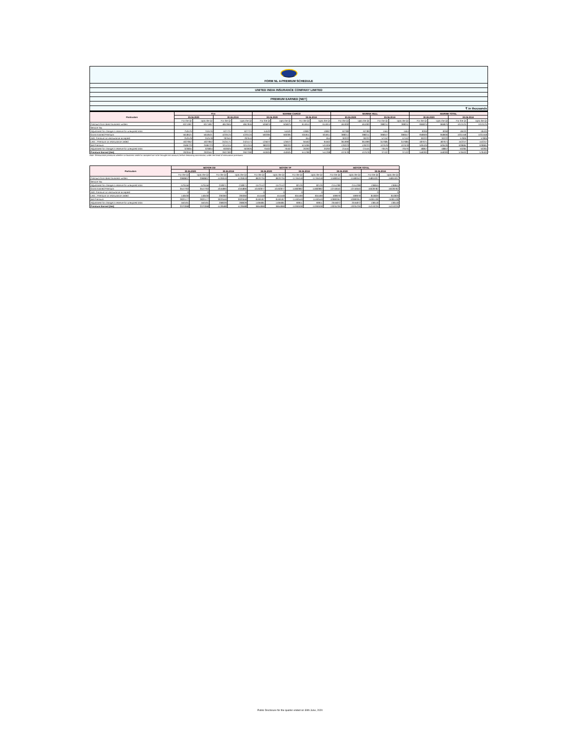FORM NL 4-PREMIUM SCHEDULE
UNITED INDIA INSURANCE COMPANY LIMITED
PREMIUM EARNED [NET]
₹ in thousands
| Particulars | Fire | | | | MARINE CARGO | | | | MARINE HULL | | | | MARINE TOTAL | | | |
| --- | --- | --- | --- | --- | --- | --- | --- | --- | --- | --- | --- | --- | --- | --- | --- | --- |
| | 30.06.2020 | | 30.06.2019 | | 30.06.2020 | | 30.06.2019 | | 30.06.2020 | | 30.06.2019 | | 30.06.2020 | | 30.06.2019 | |
| | For the Qr | Upto the Qr | For the Qr | Upto the Qr | For the Qr | Upto the Qr | For the Qr | Upto the Qr | For the Qr | Upto the Qr | For the Qr | Upto the Qr | For the Qr | Upto the Qr | For the Qr | Upto the Qr |
| Premium from direct business written | 6371997 | 6371997 | 4847845 | 4847845 | 505875 | 505875 | 614914 | 614914 | 461000 | 461000 | 398211 | 398211 | 966875 | 966875 | 1013125 | 1013125 |
| Service Tax | | | | | | | | | | | | | | | | |
| Adjustment for change in reserve for unexpired risks | 753476 | 753476 | 627721 | 627721 | -54520 | -54520 | -19997 | -19997 | 62789 | 62789 | 1564 | 1564 | 8269 | 8269 | -18433 | -18433 |
| Gross Earned Premium | 5618521 | 5618521 | 4220124 | 4220124 | 560395 | 560395 | 634911 | 634911 | 398211 | 398211 | 396647 | 396647 | 958606 | 958606 | 1031558 | 1031558 |
| Add: Premium on reinsurance accepted | 252578 | 252578 | 787641 | 787641 | 0 | 0 | 654 | 654 | 30222 | 30222 | 57152 | 57152 | 30222 | 30222 | 57806 | 57806 |
| Less : Premium on reinsurance ceded | 4027852 | 4027852 | 2424171 | 2424171 | 125672 | 125672 | 94562 | 94562 | 361999 | 361999 | 347685 | 347685 | 487671 | 487671 | 442247 | 442247 |
| Net Premium | 2596723 | 2596723 | 3211315 | 3211315 | 380203 | 380203 | 521006 | 521006 | 129223 | 129223 | 107678 | 107678 | 509426 | 509426 | 628684 | 628684 |
| Adjustment for change in reserve for unexpired risks | 323834 | 323834 | -603925 | -603925 | 70402 | 70402 | 20292 | 20292 | -21545 | -21545 | -70576 | -70576 | 48857 | -48857 | -50284 | -50284 |
| Premium Earned (Net) | 2920557 | 2920557 | 2607390 | 2607390 | 450605 | 450605 | 541298 | 541298 | 107678 | 107678 | 37102 | 37102 | 558283 | 558283 | 578400 | 578400 |
Note: Reinsurance premiums whether on business ceded or accepted are to be brought into account, before deducting commission, under the head of reinsurance premiums.
| Particulars | MOTOR OD | | | | MOTOR TP | | | | MOTOR TOTAL | | | |
| --- | --- | --- | --- | --- | --- | --- | --- | --- | --- | --- | --- | --- |
| | 30.06.2020 | | 30.06.2019 | | 30.06.2020 | | 30.06.2019 | | 30.06.2020 | | 30.06.2019 | |
| | For the Qr | Upto the Qr | For the Qr | Upto the Qr | For the Qr | Upto the Qr | For the Qr | Upto the Qr | For the Qr | Upto the Qr | For the Qr | Upto the Qr |
| Premium from direct business written | 2968607 | 2968607 | 4126919 | 4126919 | 8620735 | 8620735 | 11765018 | 11765018 | 11589342 | 11589342 | 15891937 | 15891937 |
| Service Tax | | | | | | | | | | | | |
| Adjustment for change in reserve for unexpired risks | -579156 | -579156 | -218971 | -218971 | -1572142 | -1572142 | 82126 | 82126 | -2151298 | -2151298 | -136845 | -136845 |
| Gross Earned Premium | 3547763 | 3547763 | 4345890 | 4345890 | 10192877 | 10192877 | 11682892 | 11682892 | 13740640 | 13740640 | 16028782 | 16028782 |
| Add :Premium on reinsurance accepted | 0 | 0 | 0 | 0 | 0 | 0 | 0 | 0 | 0 | 0 | 0 | 0 |
| Less : Premium on reinsurance ceded | 148430 | 148430 | 206360 | 206360 | 451548 | 451548 | 604469 | 604469 | 599978 | 599978 | 810829 | 810829 |
| Net Premium | 2820177 | 2820177 | 3920559 | 3920559 | 8169187 | 8169187 | 11160549 | 11160549 | 10989364 | 10989364 | 15081108 | 15081108 |
| Adjustment for change in reserve for unexpired risks | 550191 | 550191 | 208029 | 208029 | 1495681 | 1495681 | -69911 | -69911 | 2045872 | 2045872 | 138118 | 138118 |
| Premium Earned (Net) | 3370368 | 3370368 | 4128588 | 4128588 | 9664868 | 9664868 | 11090638 | 11090638 | 13035236 | 13035236 | 15219226 | 15219226 |
Public Disclosure for the quarter ended on 30th June, 2020